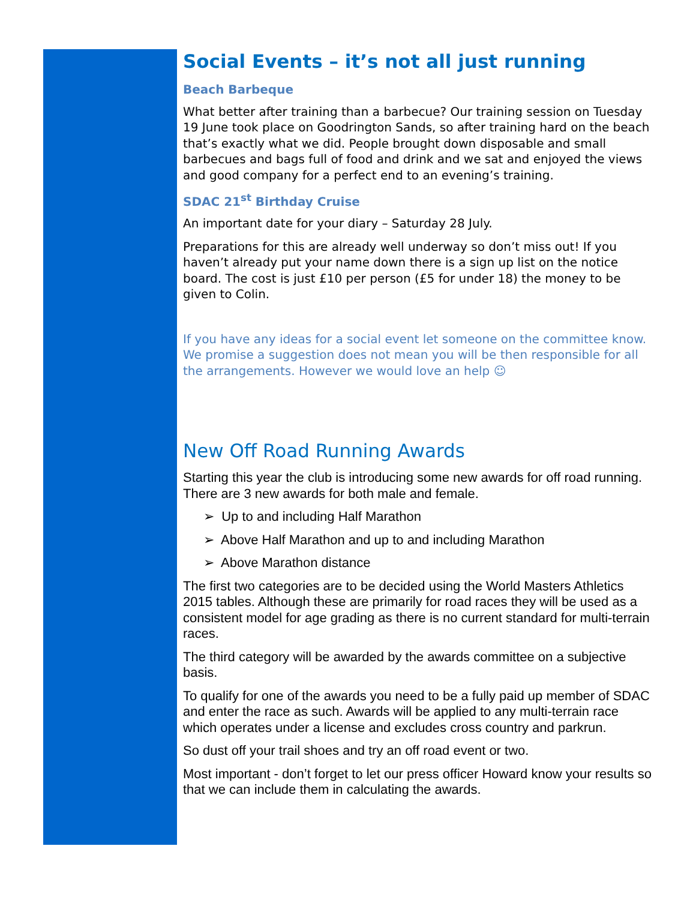Social Events – it’s not all just running
Beach Barbeque
What better after training than a barbecue? Our training session on Tuesday 19 June took place on Goodrington Sands, so after training hard on the beach that’s exactly what we did. People brought down disposable and small barbecues and bags full of food and drink and we sat and enjoyed the views and good company for a perfect end to an evening’s training.
SDAC 21<sup>st</sup> Birthday Cruise
An important date for your diary – Saturday 28 July.
Preparations for this are already well underway so don’t miss out! If you haven’t already put your name down there is a sign up list on the notice board. The cost is just £10 per person (£5 for under 18) the money to be given to Colin.
If you have any ideas for a social event let someone on the committee know. We promise a suggestion does not mean you will be then responsible for all the arrangements. However we would love an help ☺
New Off Road Running Awards
Starting this year the club is introducing some new awards for off road running. There are 3 new awards for both male and female.
➢ Up to and including Half Marathon
➢ Above Half Marathon and up to and including Marathon
➢ Above Marathon distance
The first two categories are to be decided using the World Masters Athletics 2015 tables. Although these are primarily for road races they will be used as a consistent model for age grading as there is no current standard for multi-terrain races.
The third category will be awarded by the awards committee on a subjective basis.
To qualify for one of the awards you need to be a fully paid up member of SDAC and enter the race as such. Awards will be applied to any multi-terrain race which operates under a license and excludes cross country and parkrun.
So dust off your trail shoes and try an off road event or two.
Most important - don’t forget to let our press officer Howard know your results so that we can include them in calculating the awards.